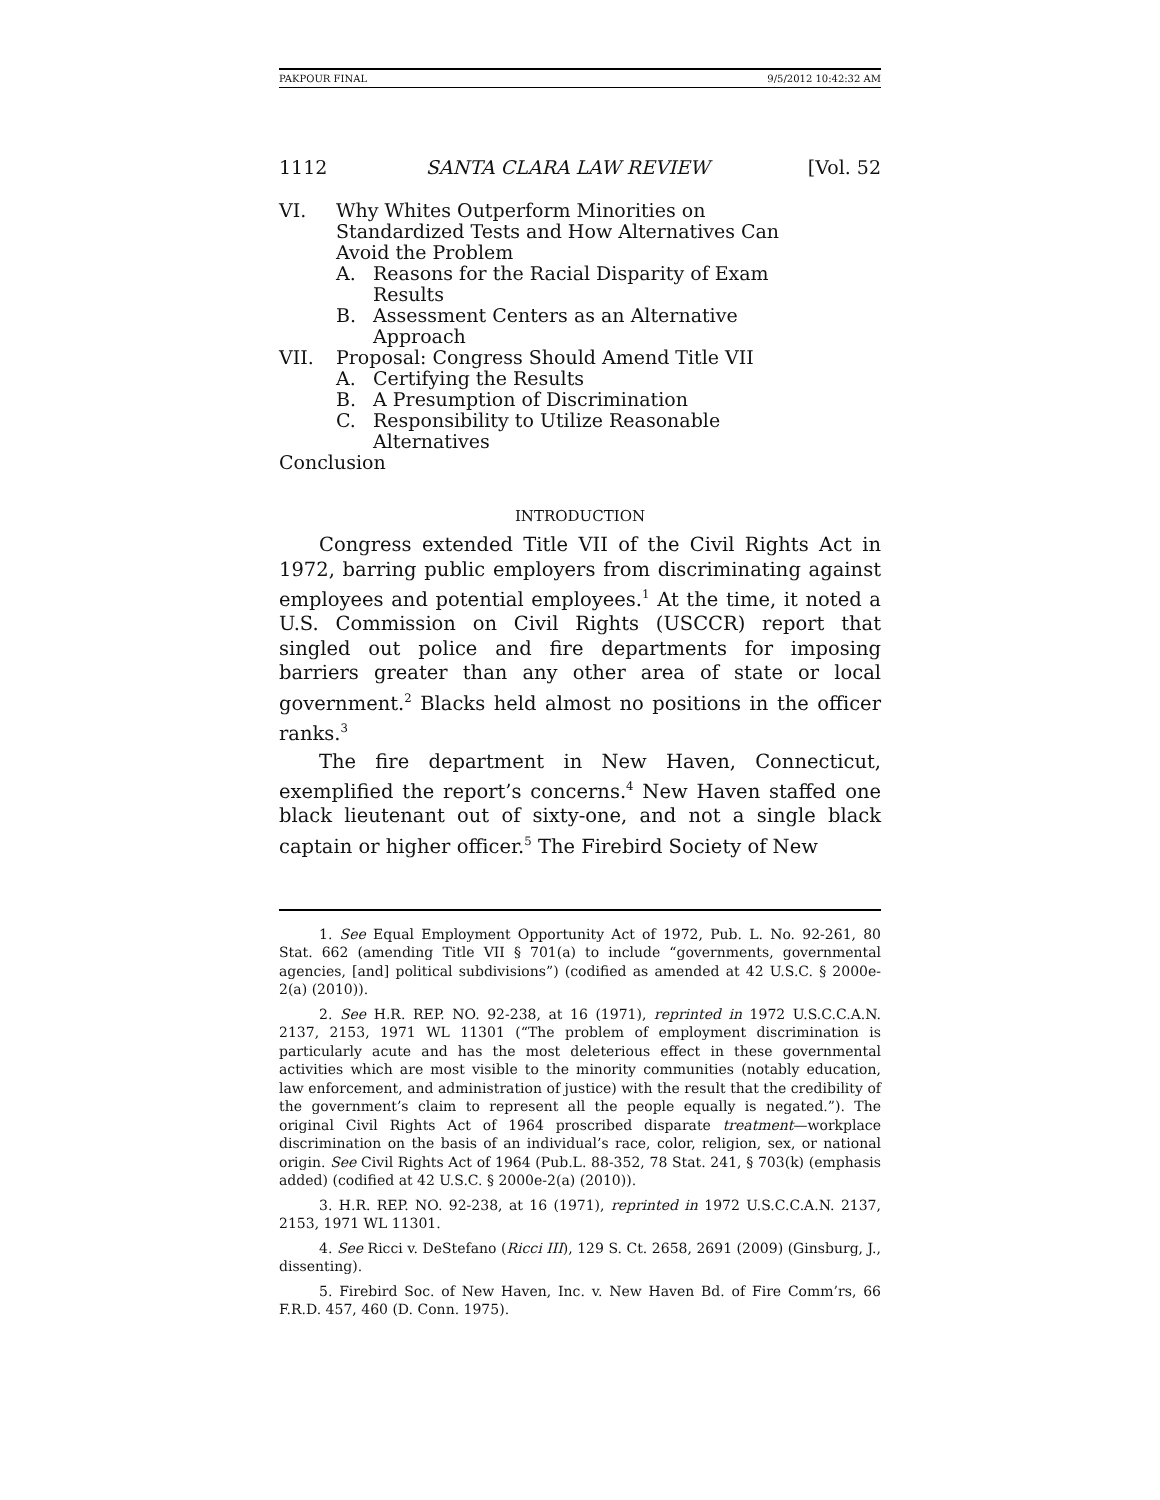PAKPOUR FINAL 9/5/2012 10:42:32 AM
1112 SANTA CLARA LAW REVIEW [Vol. 52
VI. Why Whites Outperform Minorities on
Standardized Tests and How Alternatives Can
Avoid the Problem
A. Reasons for the Racial Disparity of Exam
Results
B. Assessment Centers as an Alternative
Approach
VII. Proposal: Congress Should Amend Title VII
A. Certifying the Results
B. A Presumption of Discrimination
C. Responsibility to Utilize Reasonable
Alternatives
Conclusion
INTRODUCTION
Congress extended Title VII of the Civil Rights Act in 1972, barring public employers from discriminating against employees and potential employees.<sup>1</sup> At the time, it noted a U.S. Commission on Civil Rights (USCCR) report that singled out police and fire departments for imposing barriers greater than any other area of state or local government.<sup>2</sup> Blacks held almost no positions in the officer ranks.<sup>3</sup>
The fire department in New Haven, Connecticut, exemplified the report’s concerns.<sup>4</sup> New Haven staffed one black lieutenant out of sixty-one, and not a single black captain or higher officer.<sup>5</sup> The Firebird Society of New
1. See Equal Employment Opportunity Act of 1972, Pub. L. No. 92-261, 80 Stat. 662 (amending Title VII § 701(a) to include “governments, governmental agencies, [and] political subdivisions”) (codified as amended at 42 U.S.C. § 2000e-2(a) (2010)).
2. See H.R. REP. NO. 92-238, at 16 (1971), reprinted in 1972 U.S.C.C.A.N. 2137, 2153, 1971 WL 11301 (“The problem of employment discrimination is particularly acute and has the most deleterious effect in these governmental activities which are most visible to the minority communities (notably education, law enforcement, and administration of justice) with the result that the credibility of the government’s claim to represent all the people equally is negated.”). The original Civil Rights Act of 1964 proscribed disparate treatment—workplace discrimination on the basis of an individual’s race, color, religion, sex, or national origin. See Civil Rights Act of 1964 (Pub.L. 88-352, 78 Stat. 241, § 703(k) (emphasis added) (codified at 42 U.S.C. § 2000e-2(a) (2010)).
3. H.R. REP. NO. 92-238, at 16 (1971), reprinted in 1972 U.S.C.C.A.N. 2137, 2153, 1971 WL 11301.
4. See Ricci v. DeStefano (Ricci III), 129 S. Ct. 2658, 2691 (2009) (Ginsburg, J., dissenting).
5. Firebird Soc. of New Haven, Inc. v. New Haven Bd. of Fire Comm’rs, 66 F.R.D. 457, 460 (D. Conn. 1975).